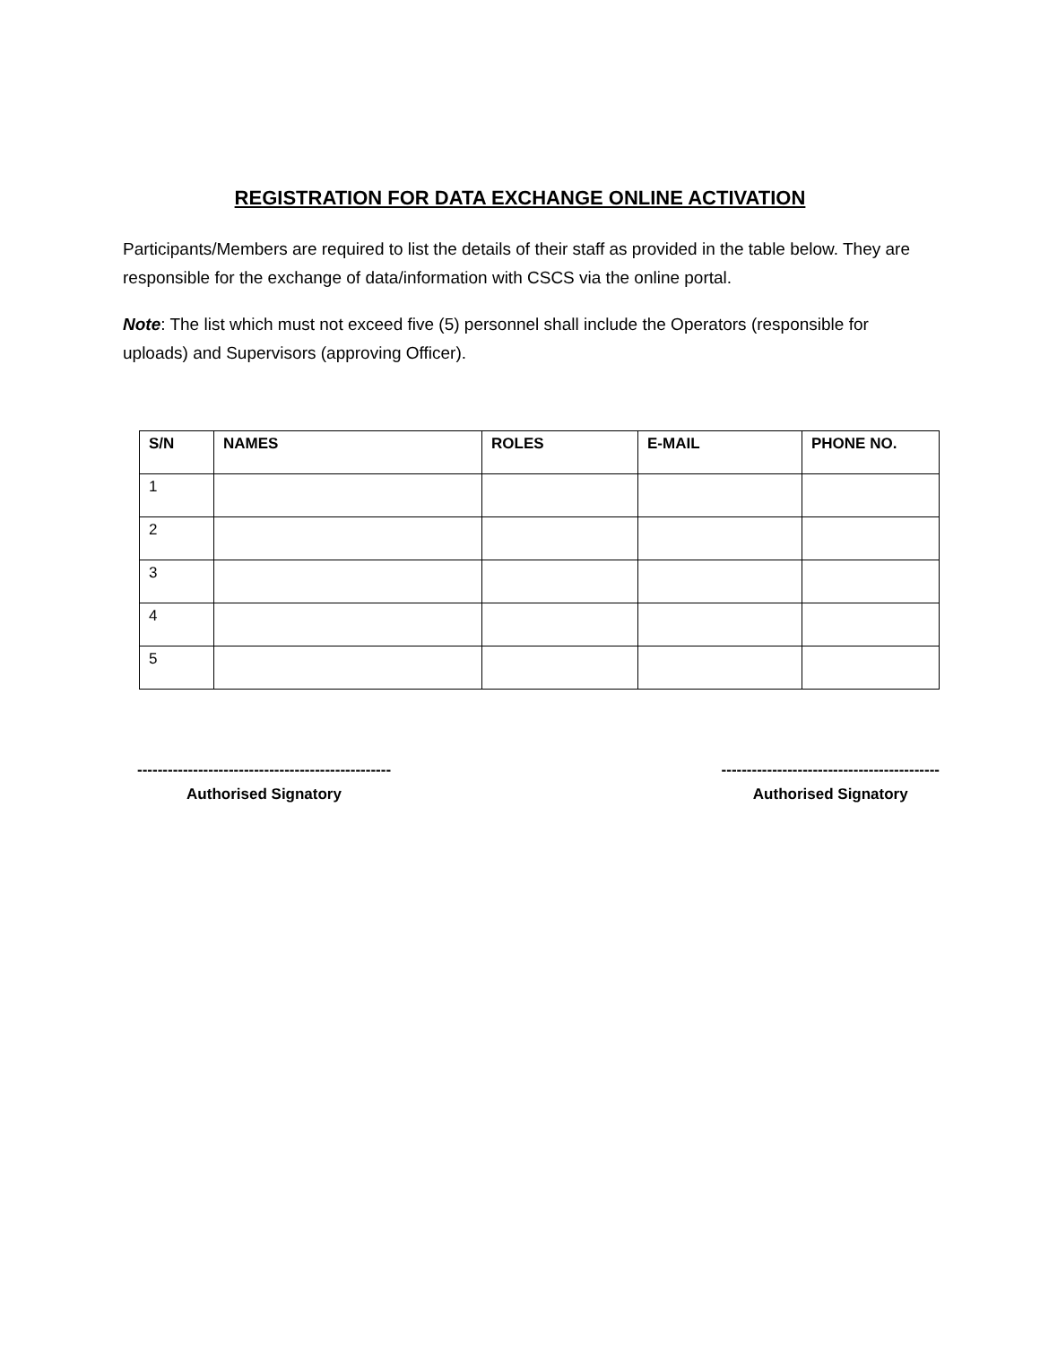REGISTRATION FOR DATA EXCHANGE ONLINE ACTIVATION
Participants/Members are required to list the details of their staff as provided in the table below. They are responsible for the exchange of data/information with CSCS via the online portal.
Note: The list which must not exceed five (5) personnel shall include the Operators (responsible for uploads) and Supervisors (approving Officer).
| S/N | NAMES | ROLES | E-MAIL | PHONE NO. |
| --- | --- | --- | --- | --- |
| 1 | | | | |
| 2 | | | | |
| 3 | | | | |
| 4 | | | | |
| 5 | | | | |
--------------------------------------------------
Authorised Signatory
-------------------------------------------
Authorised Signatory